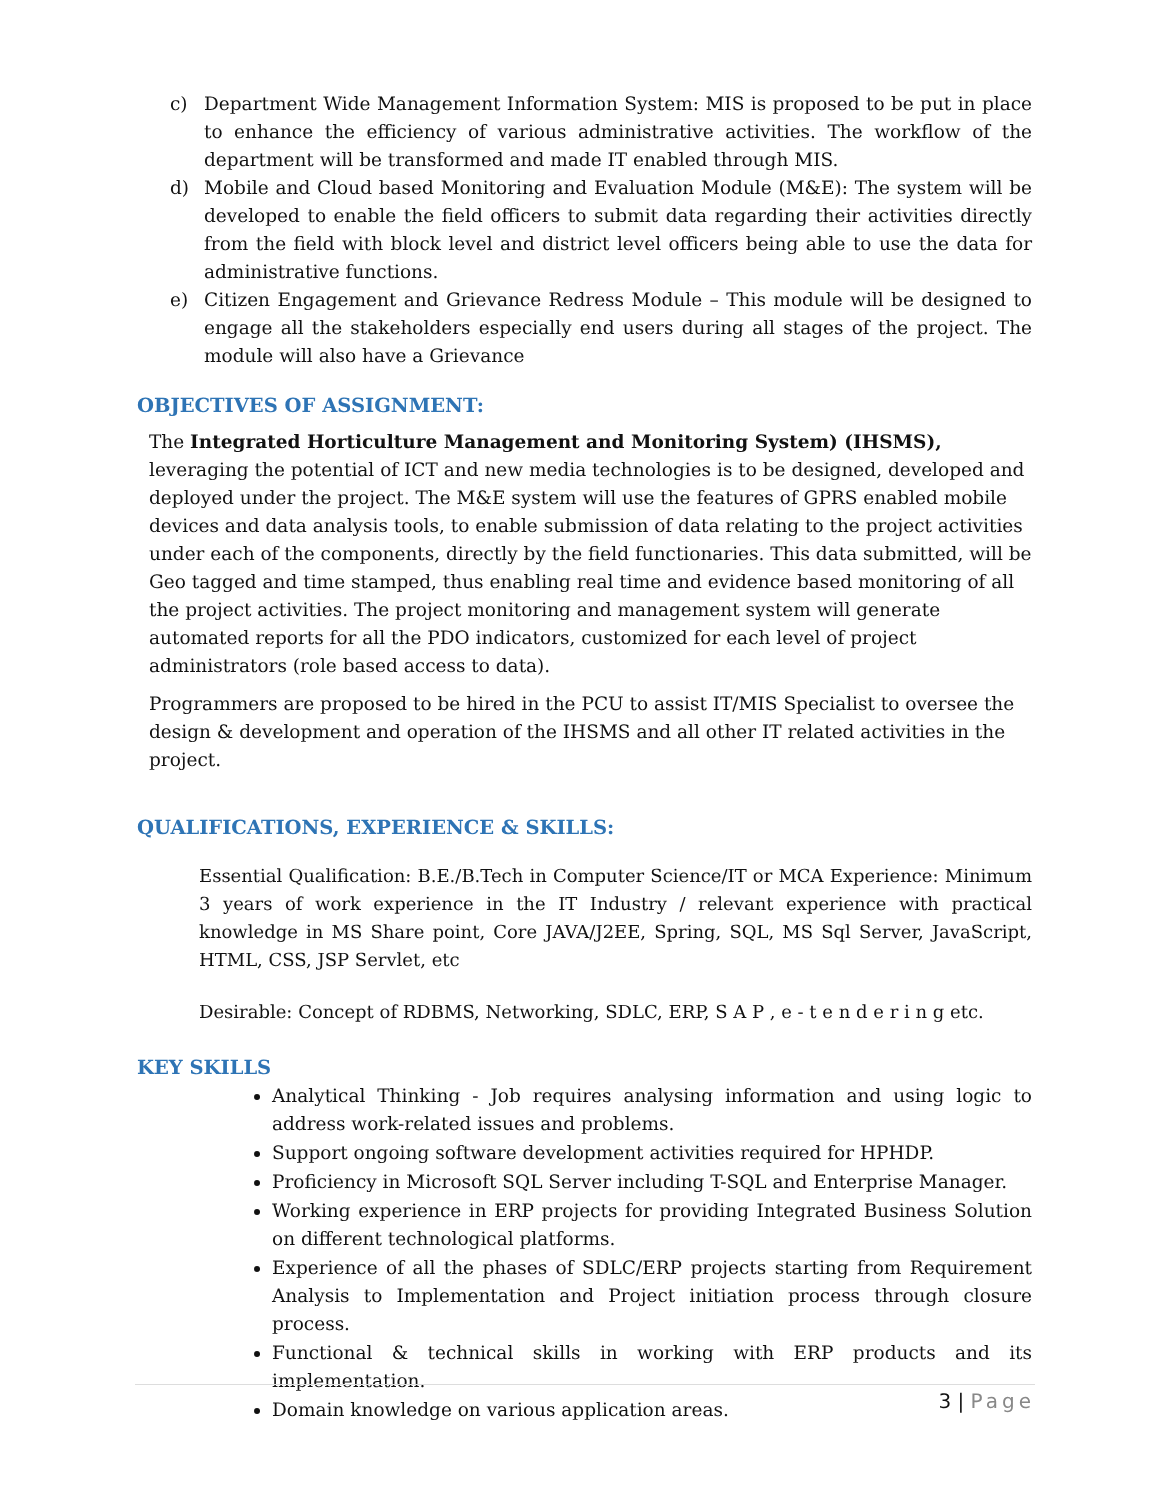c) Department Wide Management Information System: MIS is proposed to be put in place to enhance the efficiency of various administrative activities. The workflow of the department will be transformed and made IT enabled through MIS.
d) Mobile and Cloud based Monitoring and Evaluation Module (M&E): The system will be developed to enable the field officers to submit data regarding their activities directly from the field with block level and district level officers being able to use the data for administrative functions.
e) Citizen Engagement and Grievance Redress Module – This module will be designed to engage all the stakeholders especially end users during all stages of the project. The module will also have a Grievance
OBJECTIVES OF ASSIGNMENT:
The Integrated Horticulture Management and Monitoring System) (IHSMS), leveraging the potential of ICT and new media technologies is to be designed, developed and deployed under the project. The M&E system will use the features of GPRS enabled mobile devices and data analysis tools, to enable submission of data relating to the project activities under each of the components, directly by the field functionaries. This data submitted, will be Geo tagged and time stamped, thus enabling real time and evidence based monitoring of all the project activities. The project monitoring and management system will generate automated reports for all the PDO indicators, customized for each level of project administrators (role based access to data).
Programmers are proposed to be hired in the PCU to assist IT/MIS Specialist to oversee the design & development and operation of the IHSMS and all other IT related activities in the project.
QUALIFICATIONS, EXPERIENCE & SKILLS:
Essential Qualification: B.E./B.Tech in Computer Science/IT or MCA Experience: Minimum 3 years of work experience in the IT Industry / relevant experience with practical knowledge in MS Share point, Core JAVA/J2EE, Spring, SQL, MS Sql Server, JavaScript, HTML, CSS, JSP Servlet, etc
Desirable: Concept of RDBMS, Networking, SDLC, ERP, S A P , e - t e n d e r i n g etc.
KEY SKILLS
Analytical Thinking - Job requires analysing information and using logic to address work-related issues and problems.
Support ongoing software development activities required for HPHDP.
Proficiency in Microsoft SQL Server including T-SQL and Enterprise Manager.
Working experience in ERP projects for providing Integrated Business Solution on different technological platforms.
Experience of all the phases of SDLC/ERP projects starting from Requirement Analysis to Implementation and Project initiation process through closure process.
Functional & technical skills in working with ERP products and its implementation.
Domain knowledge on various application areas.
3 | Page